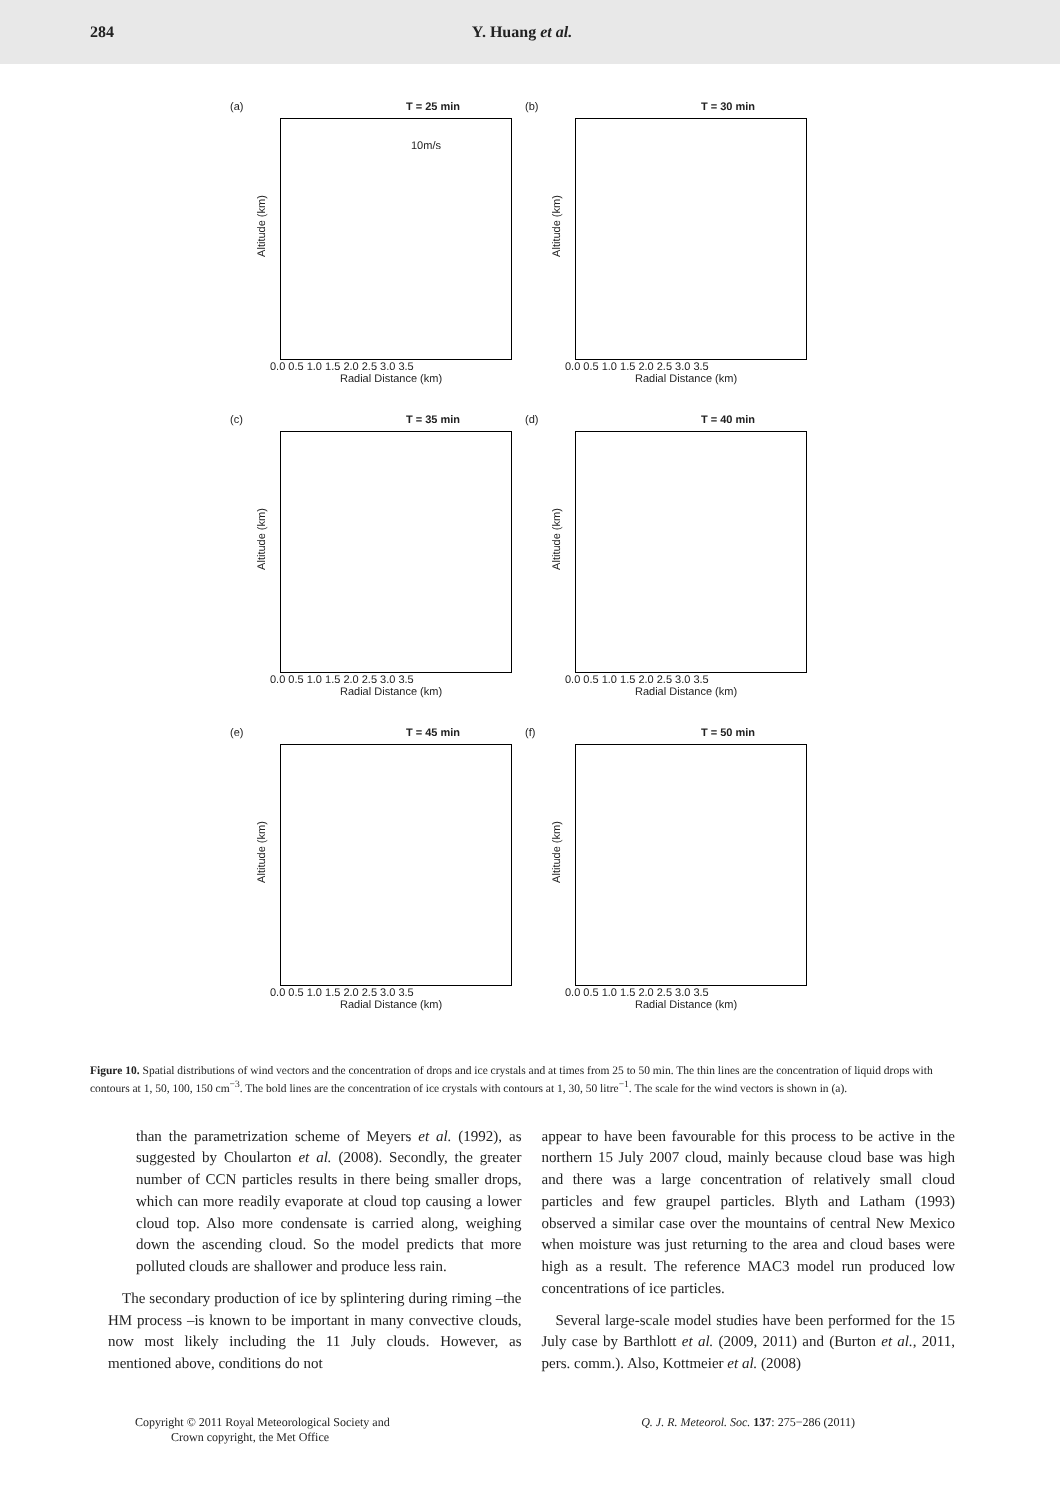284 Y. Huang et al.
(a) T = 25 min
Altitude (km)
10m/s
0.0 0.5 1.0 1.5 2.0 2.5 3.0 3.5
Radial Distance (km)
(b) T = 30 min
Altitude (km)
0.0 0.5 1.0 1.5 2.0 2.5 3.0 3.5
Radial Distance (km)
(c) T = 35 min
Altitude (km)
0.0 0.5 1.0 1.5 2.0 2.5 3.0 3.5
Radial Distance (km)
(d) T = 40 min
Altitude (km)
0.0 0.5 1.0 1.5 2.0 2.5 3.0 3.5
Radial Distance (km)
(e) T = 45 min
Altitude (km)
0.0 0.5 1.0 1.5 2.0 2.5 3.0 3.5
Radial Distance (km)
(f) T = 50 min
Altitude (km)
0.0 0.5 1.0 1.5 2.0 2.5 3.0 3.5
Radial Distance (km)
Figure 10. Spatial distributions of wind vectors and the concentration of drops and ice crystals and at times from 25 to 50 min. The thin lines are the concentration of liquid drops with contours at 1, 50, 100, 150 cm<sup>−3</sup>. The bold lines are the concentration of ice crystals with contours at 1, 30, 50 litre<sup>−1</sup>. The scale for the wind vectors is shown in (a).
than the parametrization scheme of Meyers et al. (1992), as suggested by Choularton et al. (2008). Secondly, the greater number of CCN particles results in there being smaller drops, which can more readily evaporate at cloud top causing a lower cloud top. Also more condensate is carried along, weighing down the ascending cloud. So the model predicts that more polluted clouds are shallower and produce less rain.
The secondary production of ice by splintering during riming –the HM process –is known to be important in many convective clouds, now most likely including the 11 July clouds. However, as mentioned above, conditions do not
appear to have been favourable for this process to be active in the northern 15 July 2007 cloud, mainly because cloud base was high and there was a large concentration of relatively small cloud particles and few graupel particles. Blyth and Latham (1993) observed a similar case over the mountains of central New Mexico when moisture was just returning to the area and cloud bases were high as a result. The reference MAC3 model run produced low concentrations of ice particles.
Several large-scale model studies have been performed for the 15 July case by Barthlott et al. (2009, 2011) and (Burton et al., 2011, pers. comm.). Also, Kottmeier et al. (2008)
Copyright © 2011 Royal Meteorological Society and
Crown copyright, the Met Office
Q. J. R. Meteorol. Soc. 137: 275−286 (2011)